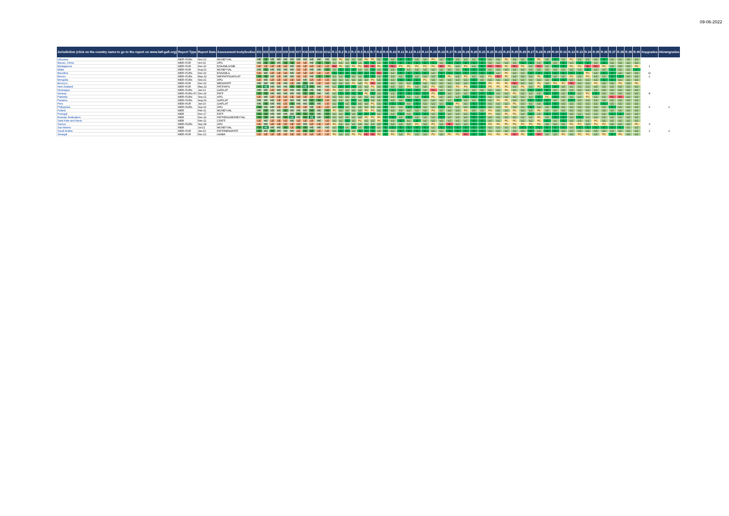09-06-2022
| Jurisdiction (click on the country name to go to the report on www.fatf-gafi.org) | Report Type | Report Date | Assessment body/bodies | IO1 | IO2 | IO3 | IO4 | IO5 | IO6 | IO7 | IO8 | IO9 | IO10 | IO11 | R.1 | R.2 | R.3 | R.4 | R.5 | R.6 | R.7 | R.8 | R.9 | R.10 | R.11 | R.12 | R.13 | R.14 | R.15 | R.16 | R.17 | R.18 | R.19 | R.20 | R.21 | R.22 | R.23 | R.24 | R.25 | R.26 | R.27 | R.28 | R.29 | R.30 | R.31 | R.32 | R.33 | R.34 | R.35 | R.36 | R.37 | R.38 | R.39 | R.40 | #upgrades | #downgrades |
| --- | --- | --- | --- | --- | --- | --- | --- | --- | --- | --- | --- | --- | --- | --- | --- | --- | --- | --- | --- | --- | --- | --- | --- | --- | --- | --- | --- | --- | --- | --- | --- | --- | --- | --- | --- | --- | --- | --- | --- | --- | --- | --- | --- | --- | --- | --- | --- | --- | --- | --- | --- | --- | --- | --- | --- | --- |
| Lithuania | MER+FURs | Nov-21 | MONEYVAL | ME | SE | ME | ME | ME | ME | ME | ME | ME | ME | ME | LC | PC | LC | LC | LC | PC | PC | LC | C | LC | C | C | LC | LC | PC | LC | C | LC | LC | LC | C | LC | LC | PC | LC | LC | C | PC | LC | C | LC | PC | LC | LC | LC | C | LC | LC | LC | LC | | |
| Macao, China | MER+FUR | Oct-19 | APG | ME | SE | SE | ME | SE | SE | LE | LE | ME | SE | SE | LC | LC | LC | C | LC | C | C | LC | C | C | C | C | C | C | C | LC | C | C | C | C | C | LC | LC | LC | LC | C | C | LC | C | LC | C | LC | C | C | LC | C | LC | LC | LC | LC | | |
| Madagascar | MER+FUR | Dec-20 | ESAAMLG/WB | LE | LE | LE | LE | LE | ME | LE | LE | LE | LE | LE | NC | PC | LC | PC | PC | NC | NC | PC | C | NC | PC | PC | PC | PC | PC | NC | PC | LC | PC | LC | C | NC | NC | PC | NC | PC | LC | NC | LC | C | C | PC | PC | NC | NC | PC | LC | LC | LC | PC | 1 | |
| Malta | MER+FUR | Aug-21 | MONEYVAL | ME | SE | ME | ME | ME | ME | LE | LE | ME | ME | SE | LC | C | C | C | LC | LC | C | LC | C | LC | C | LC | LC | LC | LC | LC | LC | LC | C | C | C | LC | LC | LC | LC | LC | LC | LC | LC | LC | LC | LC | LC | C | LC | LC | C | LC | LC | C | | |
| Mauritius | MER+FURs | Dec-20 | ESAAMLG | LE | ME | LE | LE | LE | ME | LE | LE | LE | LE | LE | C | C | C | C | C | C | C | NC | C | LC | C | C | C | C | LC | C | C | C | C | C | C | C | LC | PC | LC | LC | C | C | C | C | C | C | C | PC | LC | C | C | LC | LC | LC | 11 | |
| Mexico | MER+FURs | May-22 | IMF/FATF/GAFILAT | SE | SE | ME | LE | ME | ME | LE | LE | ME | SE | SE | LC | LC | C | LC | LC | C | C | LC | C | LC | LC | C | LC | LC | LC | C | PC | LC | PC | LC | LC | PC | NC | PC | LC | LC | LC | PC | C | LC | LC | PC | LC | PC | LC | LC | C | C | LC | LC | 2 | |
| Mongolia | MER+FURs | Sep-21 | APG | LE | ME | LE | LE | LE | LE | LE | ME | LE | LE | LE | LC | LC | LC | LC | LC | LC | PC | LC | C | LC | C | C | C | PC | LC | LC | LC | LC | LC | C | LC | LC | LC | LC | LC | LC | LC | LC | LC | C | C | LC | LC | LC | LC | C | C | LC | LC | LC | | |
| Morocco | MER+FUR | Dec-20 | MENAFATF | ME | ME | ME | LE | ME | LE | ME | SE | ME | LE | LE | LC | LC | LC | PC | LC | PC | NC | LC | C | LC | LC | LC | C | LC | LC | LC | LC | LC | LC | C | C | PC | PC | PC | NC | LC | LC | PC | LC | PC | PC | NC | LC | LC | PC | LC | LC | PC | LC | PC | | |
| New Zealand | MER+FUR | May-22 | FATF/APG | SE | HE | ME | ME | ME | SE | SE | HE | SE | ME | ME | LC | C | C | C | LC | LC | PC | LC | C | LC | LC | PC | LC | LC | PC | LC | LC | PC | PC | C | C | PC | PC | PC | LC | PC | LC | PC | C | C | LC | LC | LC | LC | LC | LC | LC | LC | LC | LC | | |
| Nicaragua | MER+FURs | Jan-21 | GAFILAT | ME | ME | LE | ME | LE | ME | ME | SE | ME | ME | LE | PC | LC | LC | LC | LC | LC | LC | LC | C | C | C | C | C | LC | NC | LC | LC | LC | LC | LC | LC | LC | LC | PC | LC | LC | C | C | C | LC | LC | LC | LC | LC | LC | LC | LC | LC | LC | LC | | |
| Norway | MER+FURs+FI | Dec-19 | FATF | SE | SE | ME | ME | ME | ME | ME | SE | SE | ME | ME | LC | C | C | C | C | PC | C | LC | C | LC | C | C | C | C | PC | C | LC | LC | LC | C | C | C | LC | LC | PC | LC | LC | LC | C | C | LC | C | LC | PC | C | LC | LC | LC | LC | LC | 8 | |
| Pakistan | MER+FURs | Sep-21 | APG | LE | ME | LE | LE | LE | LE | LE | LE | LE | LE | LE | LC | LC | LC | LC | LC | LC | LC | LC | C | LC | C | LC | LC | C | PC | LC | LC | LC | C | C | C | LC | LC | LC | LC | LC | LC | C | PC | C | LC | LC | LC | PC | LC | LC | NC | NC | LC | LC | | |
| Panama | MER+FURs | Aug-19 | GAFILAT | ME | ME | ME | LE | LE | ME | ME | ME | SE | SE | LE | LC | LC | LC | C | LC | C | LC | LC | C | LC | LC | C | C | LC | LC | LC | LC | C | LC | LC | C | LC | PC | PC | LC | LC | C | C | C | LC | LC | C | LC | LC | LC | LC | LC | LC | LC | LC | | |
| Peru | MER+FUR | Jan-20 | GAFILAT | ME | SE | ME | ME | LE | SE | ME | ME | SE | ME | LE | LC | C | LC | C | LC | LC | PC | LC | C | C | C | LC | C | LC | LC | LC | C | PC | LC | C | C | LC | LC | LC | PC | LC | LC | LC | C | C | LC | LC | LC | LC | LC | C | LC | LC | LC | LC | | |
| Philippines | MER+FURs | Sep-21 | APG | SE | ME | ME | LE | LE | ME | LE | LE | ME | LE | LE | LC | C | LC | LC | LC | LC | LC | LC | C | LC | LC | C | C | LC | LC | C | LC | LC | LC | C | C | LC | LC | PC | LC | LC | C | LC | LC | C | LC | LC | LC | LC | LC | LC | C | LC | LC | LC | 6 | 1 |
| Poland | MER | Feb-21 | MONEYVAL | ME | SE | ME | ME | SE | ME | ME | ME | SE | ME | SE | PC | LC | LC | LC | LC | PC | PC | LC | C | LC | LC | LC | LC | LC | PC | LC | LC | LC | PC | LC | LC | PC | LC | LC | PC | LC | LC | PC | LC | LC | LC | LC | LC | LC | LC | LC | LC | LC | LC | LC | | |
| Portugal | MER | Dec-17 | FATF | SE | SE | ME | ME | ME | ME | SE | SE | SE | ME | SE | LC | LC | C | LC | C | C | C | LC | C | LC | C | LC | C | C | LC | C | LC | LC | LC | C | C | PC | LC | PC | PC | LC | C | LC | C | C | C | LC | LC | LC | LC | LC | C | C | LC | LC | | |
| Russian Federation | MER | Dec-19 | FATF/EAG/MONEYVAL | SE | SE | ME | ME | SE | HE | ME | SE | HE | ME | SE | LC | LC | LC | LC | LC | PC | PC | PC | C | C | LC | C | LC | LC | LC | C | LC | LC | LC | C | C | LC | LC | LC | LC | LC | LC | PC | LC | C | C | LC | C | LC | LC | LC | LC | LC | LC | LC | | |
| Saint Kitts and Nevis | MER | Feb-22 | CFATF | LE | ME | LE | LE | LE | ME | LE | LE | LE | ME | LE | LC | LC | C | LC | PC | LC | LC | PC | C | LC | C | LC | C | LC | LC | LC | LC | LC | LC | C | C | LC | LC | PC | PC | LC | LC | PC | C | LC | C | LC | LC | LC | PC | LC | LC | LC | LC | LC | | |
| Samoa | MER+FURs | Sep-18 | APG | LE | ME | LE | LE | LE | LE | LE | ME | LE | LE | LE | PC | LC | LC | LC | LC | LC | LC | LC | C | LC | LC | LC | PC | LC | PC | LC | NC | LC | LC | C | C | PC | PC | PC | PC | PC | PC | PC | LC | LC | LC | PC | PC | LC | PC | PC | LC | LC | LC | PC | 3 | |
| San Marino | MER | Jul-21 | MONEYVAL | SE | HE | ME | ME | SE | LE | SE | SE | ME | ME | ME | LC | C | LC | C | LC | C | C | LC | C | C | C | C | C | C | LC | C | C | C | C | C | C | LC | LC | LC | LC | C | C | C | C | C | C | LC | C | C | C | C | C | C | LC | LC | | |
| Saudi Arabia | MER+FUR | Jan-20 | FATF/MENAFATF | SE | ME | SE | ME | ME | ME | LE | SE | SE | LE | LE | LC | C | C | LC | C | C | C | LC | C | LC | C | C | C | C | LC | LC | C | C | C | C | C | LC | LC | LC | LC | LC | C | LC | C | C | LC | LC | LC | LC | LC | LC | LC | LC | LC | LC | 2 | 2 |
| Senegal | MER+FUR | Dec-21 | GIABA | LE | LE | LE | LE | LE | LE | LE | LE | LE | LE | LE | PC | LC | LC | PC | PC | NC | NC | PC | C | PC | LC | PC | LC | LC | PC | LC | PC | PC | NC | C | C | PC | PC | PC | NC | PC | C | NC | LC | LC | PC | LC | PC | PC | LC | PC | C | PC | LC | LC | | |